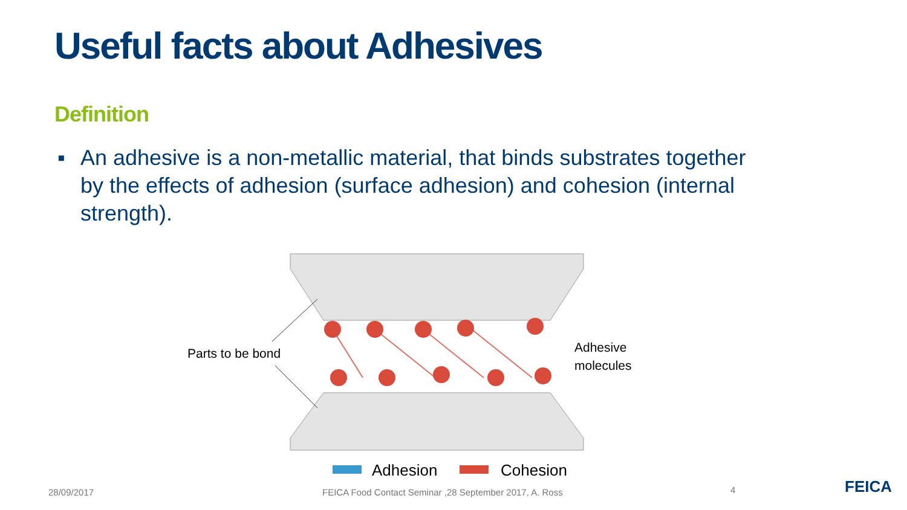Useful facts about Adhesives
Definition
▪ An adhesive is a non-metallic material, that binds substrates together by the effects of adhesion (surface adhesion) and cohesion (internal strength).
Parts to be bond
Adhesive
molecules
Adhesion Cohesion
28/09/2017
FEICA Food Contact Seminar ,28 September 2017, A. Ross
4 FEICA